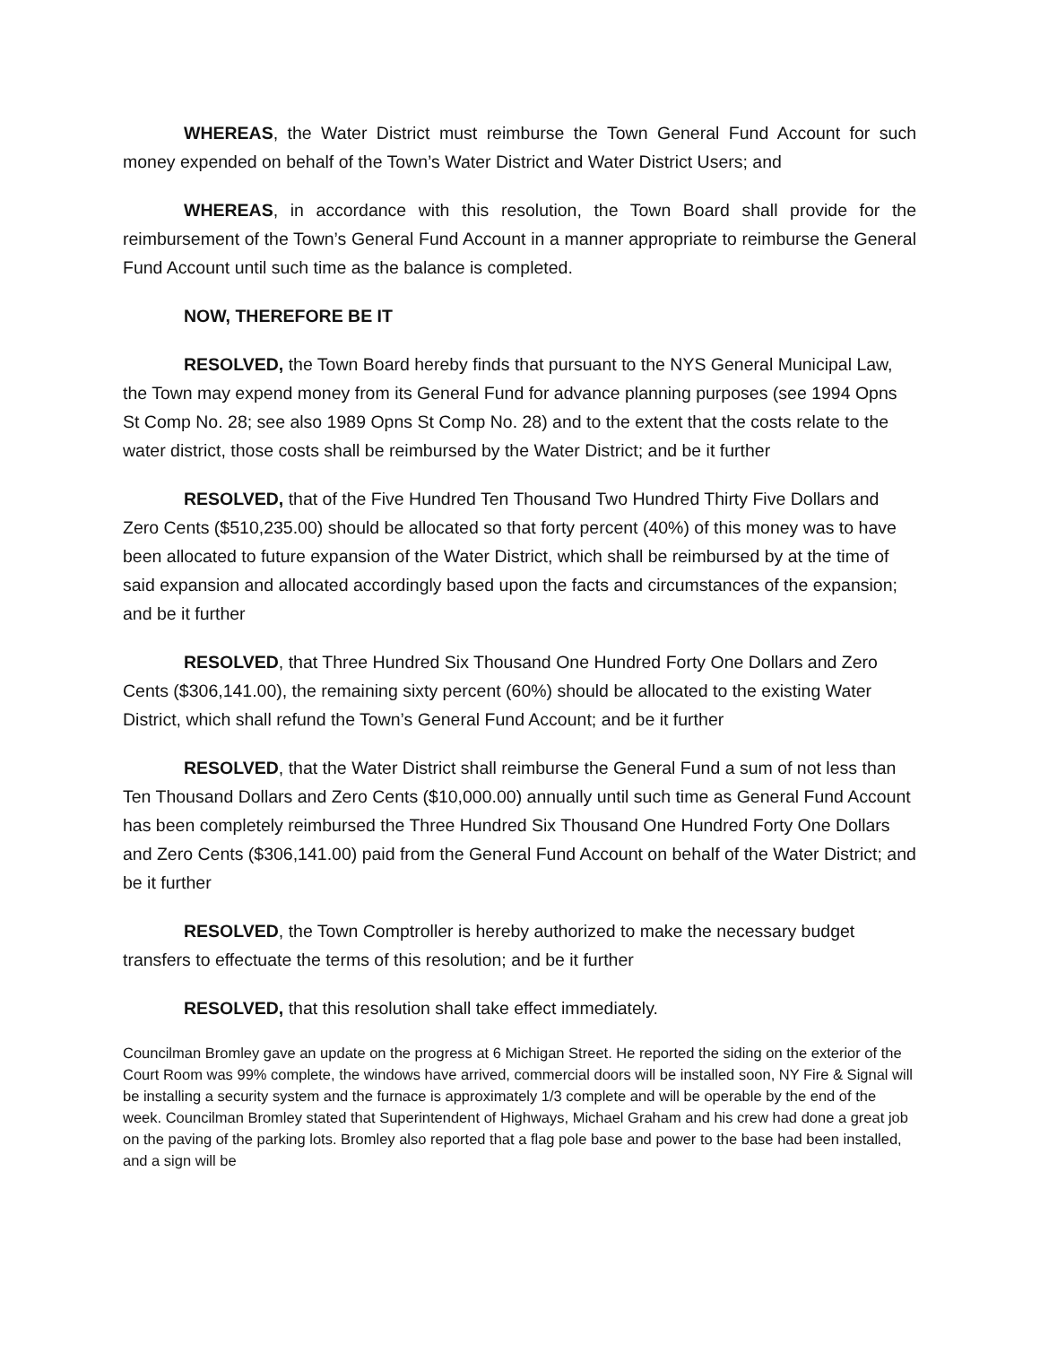WHEREAS, the Water District must reimburse the Town General Fund Account for such money expended on behalf of the Town’s Water District and Water District Users; and
WHEREAS, in accordance with this resolution, the Town Board shall provide for the reimbursement of the Town’s General Fund Account in a manner appropriate to reimburse the General Fund Account until such time as the balance is completed.
NOW, THEREFORE BE IT
RESOLVED, the Town Board hereby finds that pursuant to the NYS General Municipal Law, the Town may expend money from its General Fund for advance planning purposes (see 1994 Opns St Comp No. 28; see also 1989 Opns St Comp No. 28) and to the extent that the costs relate to the water district, those costs shall be reimbursed by the Water District; and be it further
RESOLVED, that of the Five Hundred Ten Thousand Two Hundred Thirty Five Dollars and Zero Cents ($510,235.00) should be allocated so that forty percent (40%) of this money was to have been allocated to future expansion of the Water District, which shall be reimbursed by at the time of said expansion and allocated accordingly based upon the facts and circumstances of the expansion; and be it further
RESOLVED, that Three Hundred Six Thousand One Hundred Forty One Dollars and Zero Cents ($306,141.00), the remaining sixty percent (60%) should be allocated to the existing Water District, which shall refund the Town’s General Fund Account; and be it further
RESOLVED, that the Water District shall reimburse the General Fund a sum of not less than Ten Thousand Dollars and Zero Cents ($10,000.00) annually until such time as General Fund Account has been completely reimbursed the Three Hundred Six Thousand One Hundred Forty One Dollars and Zero Cents ($306,141.00) paid from the General Fund Account on behalf of the Water District; and be it further
RESOLVED, the Town Comptroller is hereby authorized to make the necessary budget transfers to effectuate the terms of this resolution; and be it further
RESOLVED, that this resolution shall take effect immediately.
Councilman Bromley gave an update on the progress at 6 Michigan Street. He reported the siding on the exterior of the Court Room was 99% complete, the windows have arrived, commercial doors will be installed soon, NY Fire & Signal will be installing a security system and the furnace is approximately 1/3 complete and will be operable by the end of the week. Councilman Bromley stated that Superintendent of Highways, Michael Graham and his crew had done a great job on the paving of the parking lots. Bromley also reported that a flag pole base and power to the base had been installed, and a sign will be